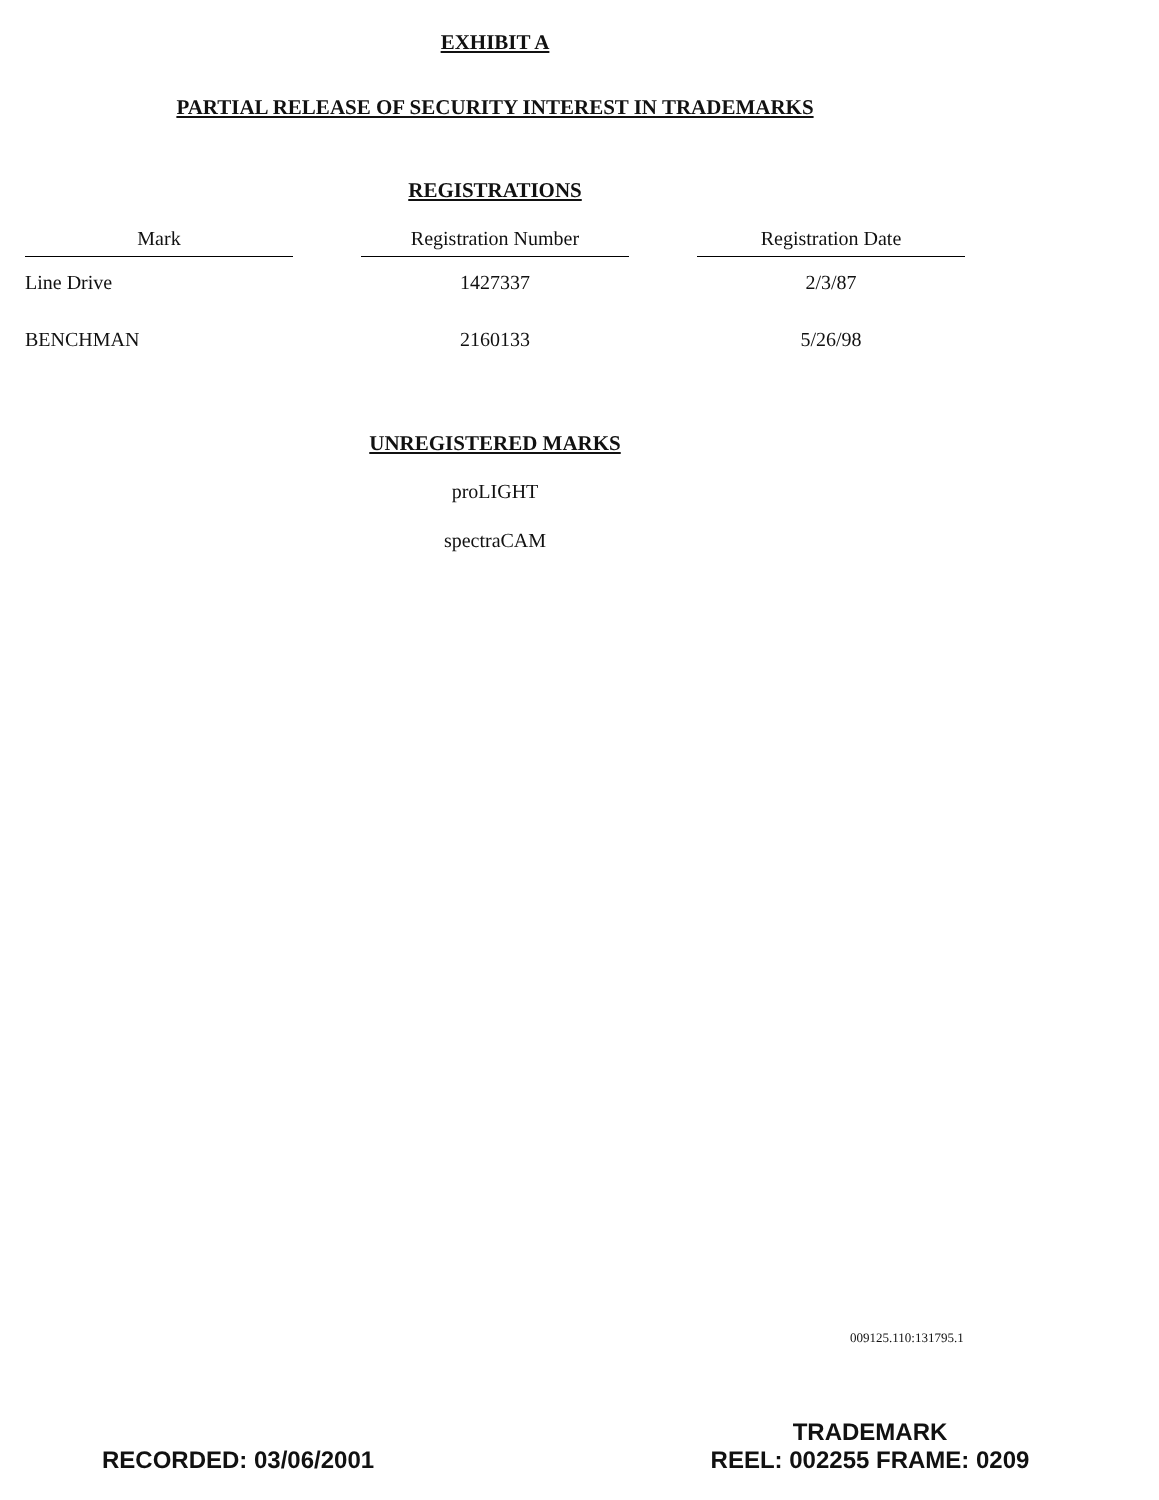EXHIBIT A
PARTIAL RELEASE OF SECURITY INTEREST IN TRADEMARKS
REGISTRATIONS
| Mark | | Registration Number | | Registration Date |
| --- | --- | --- | --- | --- |
| Line Drive | | 1427337 | | 2/3/87 |
| BENCHMAN | | 2160133 | | 5/26/98 |
UNREGISTERED MARKS
proLIGHT
spectraCAM
009125.110:131795.1
TRADEMARK
REEL: 002255 FRAME: 0209
RECORDED: 03/06/2001